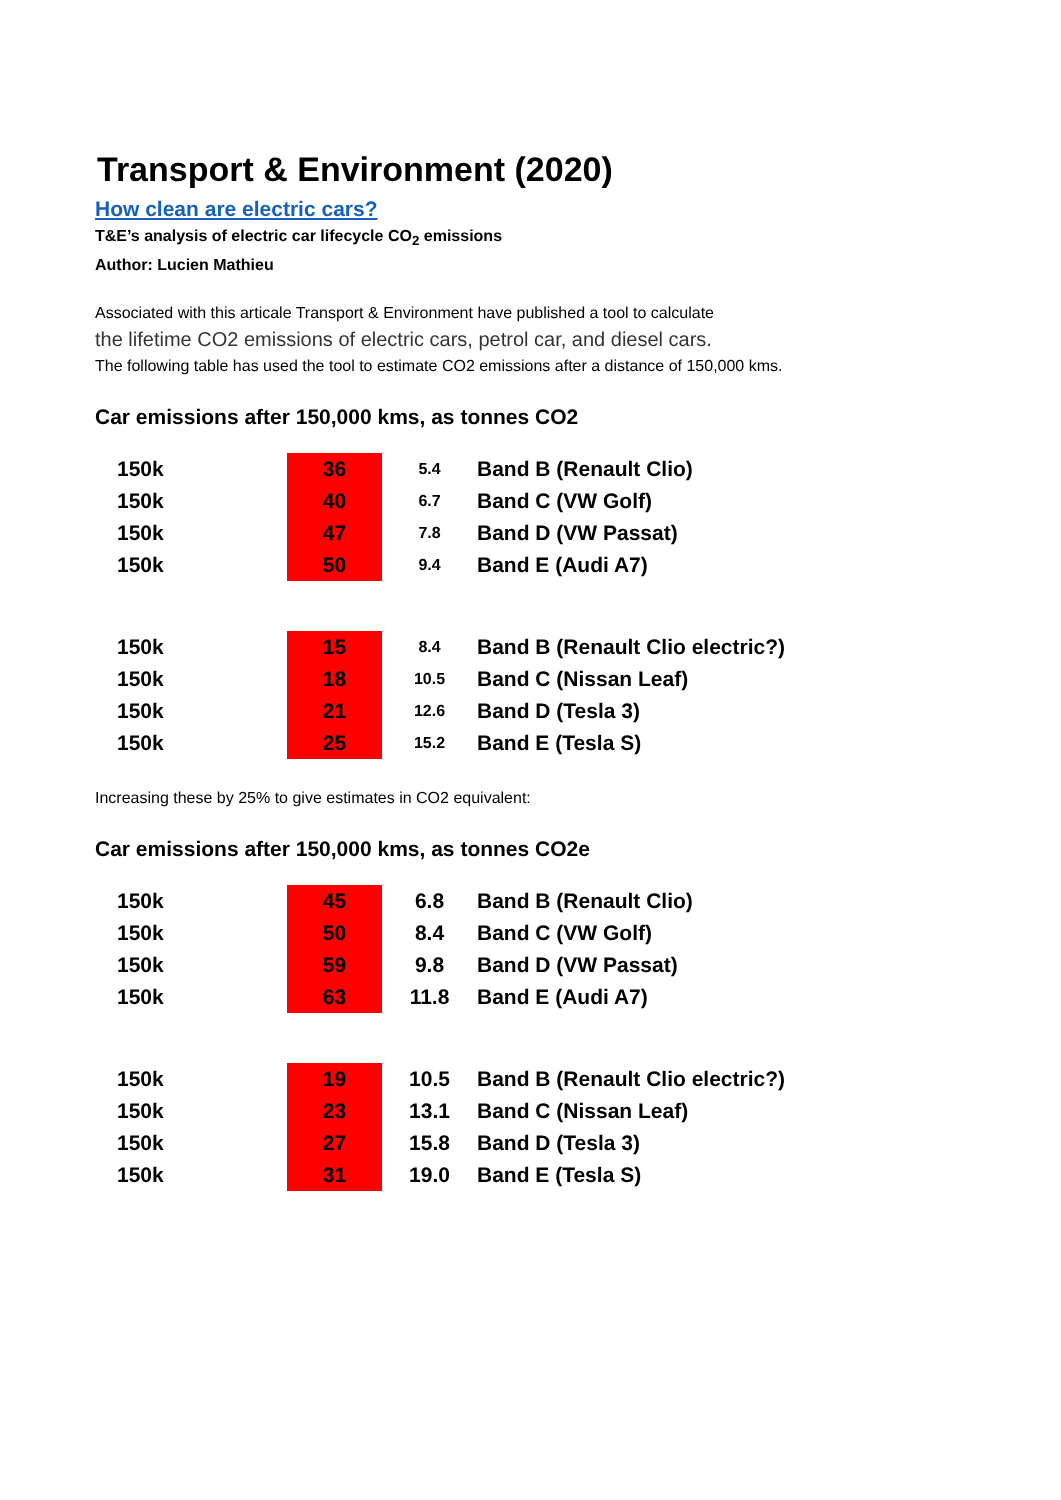Transport & Environment (2020)
How clean are electric cars?
T&E’s analysis of electric car lifecycle CO<sub>2</sub> emissions
Author: Lucien Mathieu
Associated with this articale Transport & Environment have published a tool to calculate
the lifetime CO2 emissions of electric cars, petrol car, and diesel cars.
The following table has used the tool to estimate CO2 emissions after a distance of 150,000 kms.
Car emissions after 150,000 kms, as tonnes CO2
| 150k | 36 | 5.4 | Band B (Renault Clio) |
| 150k | 40 | 6.7 | Band C (VW Golf) |
| 150k | 47 | 7.8 | Band D (VW Passat) |
| 150k | 50 | 9.4 | Band E (Audi A7) |
| 150k | 15 | 8.4 | Band B (Renault Clio electric?) |
| 150k | 18 | 10.5 | Band C (Nissan Leaf) |
| 150k | 21 | 12.6 | Band D (Tesla 3) |
| 150k | 25 | 15.2 | Band E (Tesla S) |
Increasing these by 25% to give estimates in CO2 equivalent:
Car emissions after 150,000 kms, as tonnes CO2e
| 150k | 45 | 6.8 | Band B (Renault Clio) |
| 150k | 50 | 8.4 | Band C (VW Golf) |
| 150k | 59 | 9.8 | Band D (VW Passat) |
| 150k | 63 | 11.8 | Band E (Audi A7) |
| 150k | 19 | 10.5 | Band B (Renault Clio electric?) |
| 150k | 23 | 13.1 | Band C (Nissan Leaf) |
| 150k | 27 | 15.8 | Band D (Tesla 3) |
| 150k | 31 | 19.0 | Band E (Tesla S) |